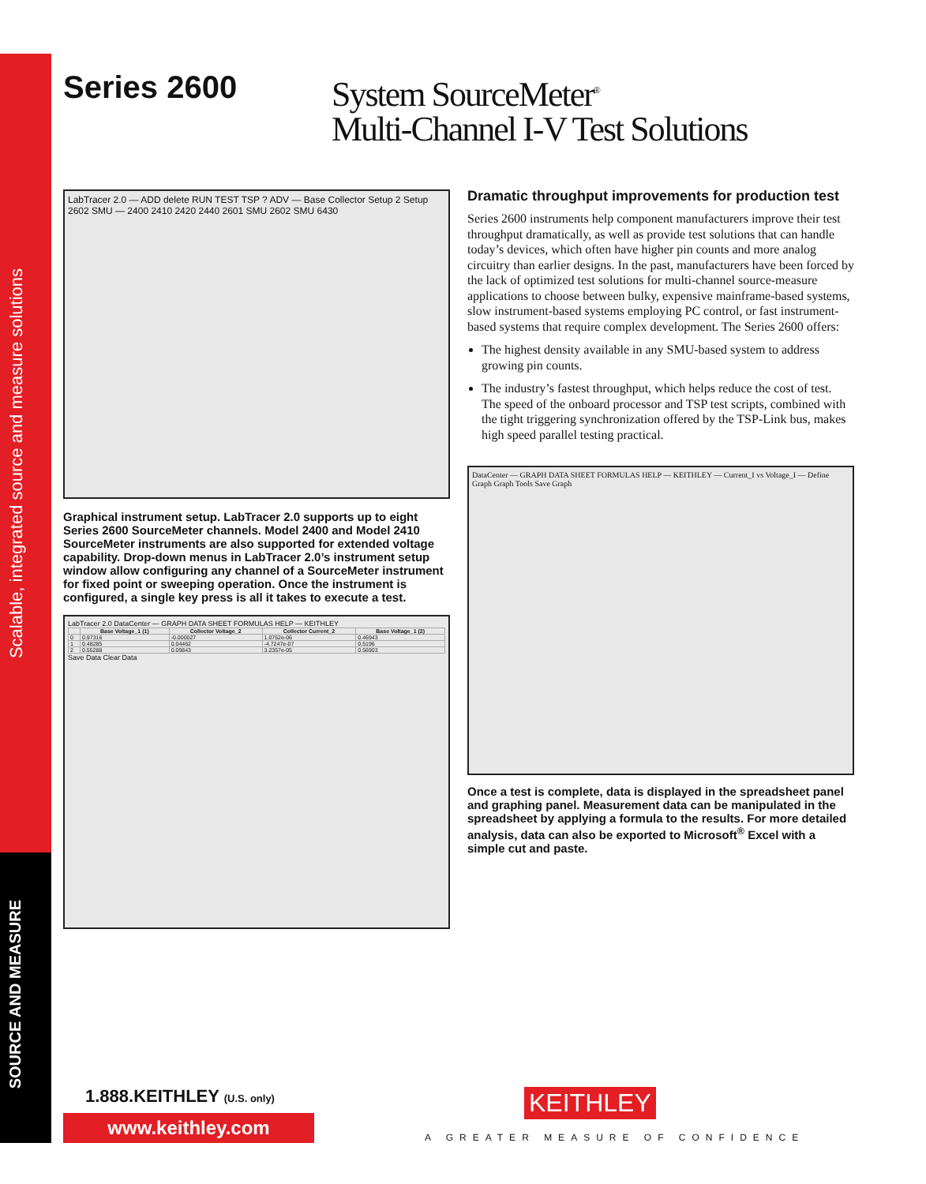Scalable, integrated source and measure solutions
SOURCE AND MEASURE
Series 2600
System SourceMeter<sup>®</sup>
Multi-Channel I-V Test Solutions
LabTracer 2.0 — ADD delete RUN TEST TSP ? ADV — Base Collector Setup 2 Setup 2602 SMU — 2400 2410 2420 2440 2601 SMU 2602 SMU 6430
Graphical instrument setup. LabTracer 2.0 supports up to eight Series 2600 SourceMeter channels. Model 2400 and Model 2410 SourceMeter instruments are also supported for extended voltage capability. Drop-down menus in LabTracer 2.0’s instrument setup window allow configuring any channel of a SourceMeter instrument for fixed point or sweeping operation. Once the instrument is configured, a single key press is all it takes to execute a test.
LabTracer 2.0 DataCenter — GRAPH DATA SHEET FORMULAS HELP — KEITHLEY
| | Base Voltage_1 (1) | Collector Voltage_2 | Collector Current_2 | Base Voltage_1 (2) |
| --- | --- | --- | --- | --- |
| 0 | 0.97316 | -0.000027 | 1.0752e-06 | 0.46943 |
| 1 | 0.48285 | 0.04462 | -4.7247e-07 | 0.5196 |
| 2 | 0.55288 | 0.09843 | 3.2357e-05 | 0.56903 |
Save Data Clear Data
Dramatic throughput improvements for production test
Series 2600 instruments help component manufacturers improve their test throughput dramatically, as well as provide test solutions that can handle today’s devices, which often have higher pin counts and more analog circuitry than earlier designs. In the past, manufacturers have been forced by the lack of optimized test solutions for multi-channel source-measure applications to choose between bulky, expensive mainframe-based systems, slow instrument-based systems employing PC control, or fast instrument-based systems that require complex development. The Series 2600 offers:
The highest density available in any SMU-based system to address growing pin counts.
The industry’s fastest throughput, which helps reduce the cost of test. The speed of the onboard processor and TSP test scripts, combined with the tight triggering synchronization offered by the TSP-Link bus, makes high speed parallel testing practical.
DataCenter — GRAPH DATA SHEET FORMULAS HELP — KEITHLEY — Current_I vs Voltage_I — Define Graph Graph Tools Save Graph
Once a test is complete, data is displayed in the spreadsheet panel and graphing panel. Measurement data can be manipulated in the spreadsheet by applying a formula to the results. For more detailed analysis, data can also be exported to Microsoft<sup>®</sup> Excel with a simple cut and paste.
1.888.KEITHLEY (U.S. only)
www.keithley.com
KEITHLEY
A GREATER MEASURE OF CONFIDENCE